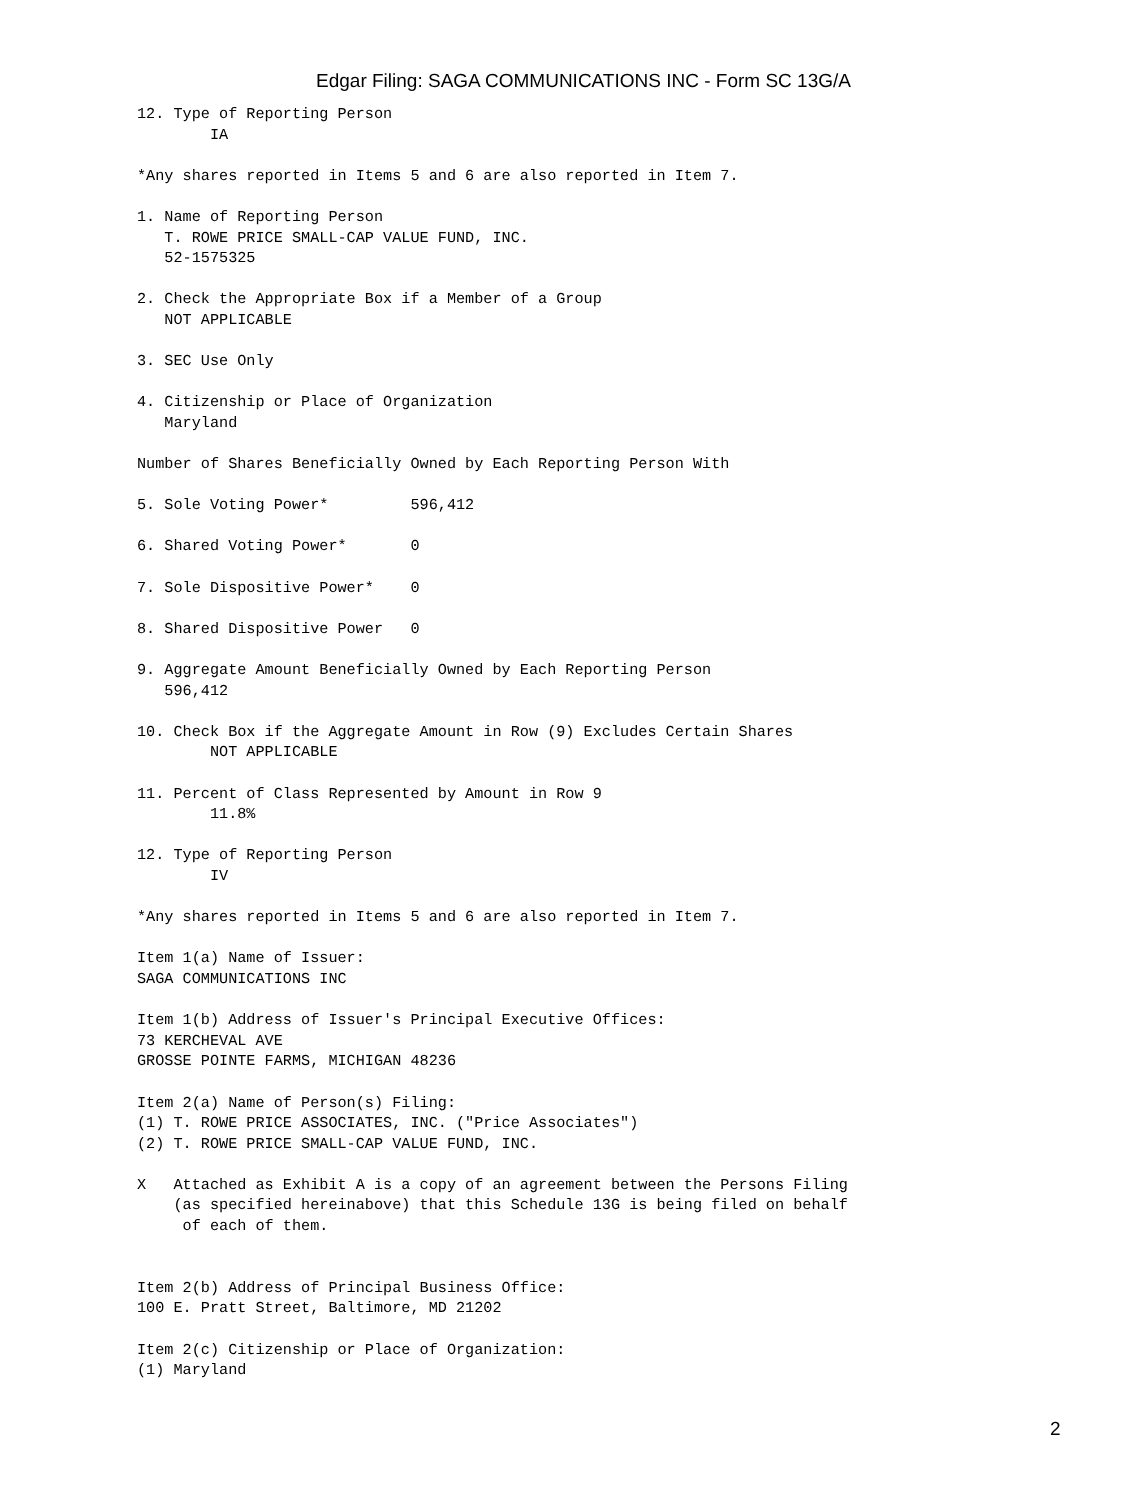Edgar Filing: SAGA COMMUNICATIONS INC - Form SC 13G/A
12. Type of Reporting Person
        IA

*Any shares reported in Items 5 and 6 are also reported in Item 7.

1. Name of Reporting Person
   T. ROWE PRICE SMALL-CAP VALUE FUND, INC.
   52-1575325

2. Check the Appropriate Box if a Member of a Group
   NOT APPLICABLE

3. SEC Use Only

4. Citizenship or Place of Organization
   Maryland

Number of Shares Beneficially Owned by Each Reporting Person With

5. Sole Voting Power*         596,412

6. Shared Voting Power*       0

7. Sole Dispositive Power*    0

8. Shared Dispositive Power   0

9. Aggregate Amount Beneficially Owned by Each Reporting Person
   596,412

10. Check Box if the Aggregate Amount in Row (9) Excludes Certain Shares
        NOT APPLICABLE

11. Percent of Class Represented by Amount in Row 9
        11.8%

12. Type of Reporting Person
        IV

*Any shares reported in Items 5 and 6 are also reported in Item 7.

Item 1(a) Name of Issuer:
SAGA COMMUNICATIONS INC

Item 1(b) Address of Issuer's Principal Executive Offices:
73 KERCHEVAL AVE
GROSSE POINTE FARMS, MICHIGAN 48236

Item 2(a) Name of Person(s) Filing:
(1) T. ROWE PRICE ASSOCIATES, INC. ("Price Associates")
(2) T. ROWE PRICE SMALL-CAP VALUE FUND, INC.

X   Attached as Exhibit A is a copy of an agreement between the Persons Filing
    (as specified hereinabove) that this Schedule 13G is being filed on behalf
     of each of them.


Item 2(b) Address of Principal Business Office:
100 E. Pratt Street, Baltimore, MD 21202

Item 2(c) Citizenship or Place of Organization:
(1) Maryland
2